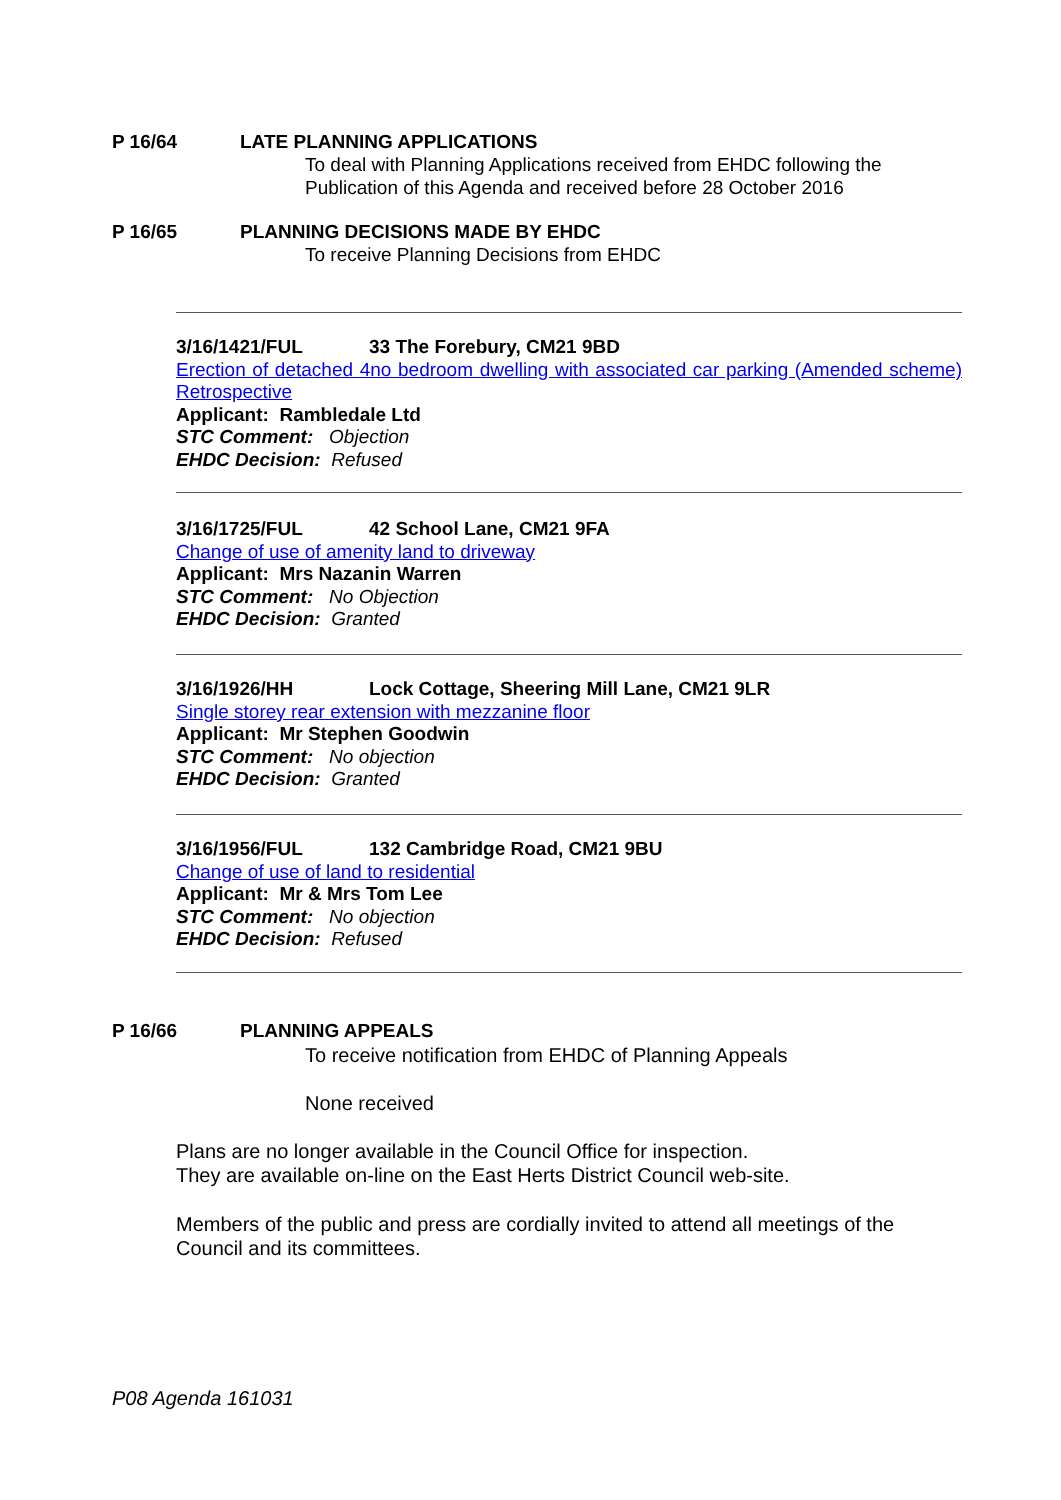P 16/64 LATE PLANNING APPLICATIONS
To deal with Planning Applications received from EHDC following the Publication of this Agenda and received before 28 October 2016
P 16/65 PLANNING DECISIONS MADE BY EHDC
To receive Planning Decisions from EHDC
3/16/1421/FUL 33 The Forebury, CM21 9BD
Erection of detached 4no bedroom dwelling with associated car parking (Amended scheme) Retrospective
Applicant: Rambledale Ltd
STC Comment: Objection
EHDC Decision: Refused
3/16/1725/FUL 42 School Lane, CM21 9FA
Change of use of amenity land to driveway
Applicant: Mrs Nazanin Warren
STC Comment: No Objection
EHDC Decision: Granted
3/16/1926/HH Lock Cottage, Sheering Mill Lane, CM21 9LR
Single storey rear extension with mezzanine floor
Applicant: Mr Stephen Goodwin
STC Comment: No objection
EHDC Decision: Granted
3/16/1956/FUL 132 Cambridge Road, CM21 9BU
Change of use of land to residential
Applicant: Mr & Mrs Tom Lee
STC Comment: No objection
EHDC Decision: Refused
P 16/66 PLANNING APPEALS
To receive notification from EHDC of Planning Appeals
None received
Plans are no longer available in the Council Office for inspection.
They are available on-line on the East Herts District Council web-site.
Members of the public and press are cordially invited to attend all meetings of the Council and its committees.
P08 Agenda 161031